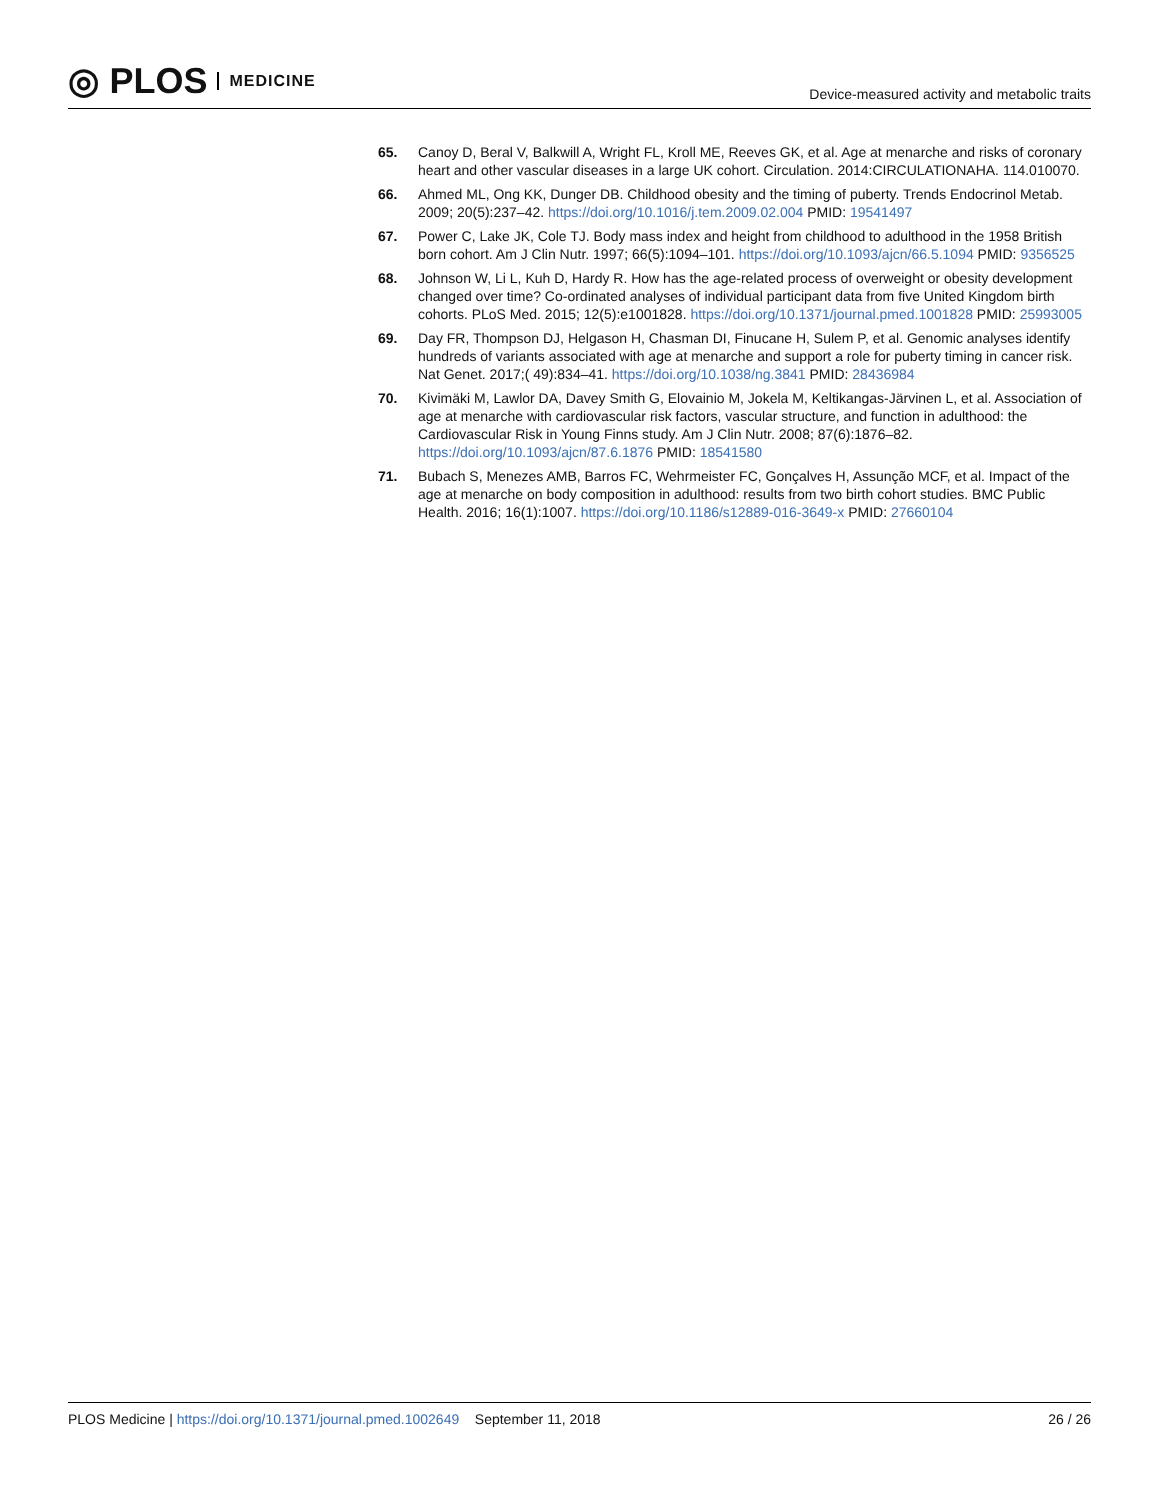◎ PLOS MEDICINE
Device-measured activity and metabolic traits
65. Canoy D, Beral V, Balkwill A, Wright FL, Kroll ME, Reeves GK, et al. Age at menarche and risks of coronary heart and other vascular diseases in a large UK cohort. Circulation. 2014:CIRCULATIONAHA. 114.010070.
66. Ahmed ML, Ong KK, Dunger DB. Childhood obesity and the timing of puberty. Trends Endocrinol Metab. 2009; 20(5):237–42. https://doi.org/10.1016/j.tem.2009.02.004 PMID: 19541497
67. Power C, Lake JK, Cole TJ. Body mass index and height from childhood to adulthood in the 1958 British born cohort. Am J Clin Nutr. 1997; 66(5):1094–101. https://doi.org/10.1093/ajcn/66.5.1094 PMID: 9356525
68. Johnson W, Li L, Kuh D, Hardy R. How has the age-related process of overweight or obesity development changed over time? Co-ordinated analyses of individual participant data from five United Kingdom birth cohorts. PLoS Med. 2015; 12(5):e1001828. https://doi.org/10.1371/journal.pmed.1001828 PMID: 25993005
69. Day FR, Thompson DJ, Helgason H, Chasman DI, Finucane H, Sulem P, et al. Genomic analyses identify hundreds of variants associated with age at menarche and support a role for puberty timing in cancer risk. Nat Genet. 2017;( 49):834–41. https://doi.org/10.1038/ng.3841 PMID: 28436984
70. Kivimäki M, Lawlor DA, Davey Smith G, Elovainio M, Jokela M, Keltikangas-Järvinen L, et al. Association of age at menarche with cardiovascular risk factors, vascular structure, and function in adulthood: the Cardiovascular Risk in Young Finns study. Am J Clin Nutr. 2008; 87(6):1876–82. https://doi.org/10.1093/ajcn/87.6.1876 PMID: 18541580
71. Bubach S, Menezes AMB, Barros FC, Wehrmeister FC, Gonçalves H, Assunção MCF, et al. Impact of the age at menarche on body composition in adulthood: results from two birth cohort studies. BMC Public Health. 2016; 16(1):1007. https://doi.org/10.1186/s12889-016-3649-x PMID: 27660104
PLOS Medicine | https://doi.org/10.1371/journal.pmed.1002649 September 11, 2018 26 / 26